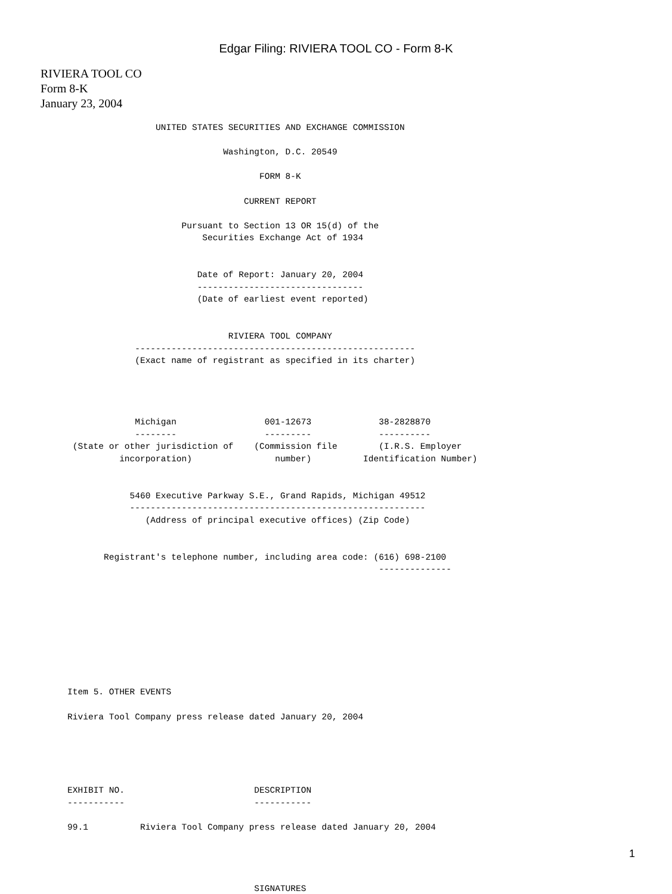Edgar Filing: RIVIERA TOOL CO - Form 8-K
RIVIERA TOOL CO
Form 8-K
January 23, 2004
                              UNITED STATES SECURITIES AND EXCHANGE COMMISSION

                                           Washington, D.C. 20549

                                                  FORM 8-K

                                               CURRENT REPORT

                                   Pursuant to Section 13 OR 15(d) of the
                                       Securities Exchange Act of 1934


                                      Date of Report: January 20, 2004
                                      --------------------------------
                                      (Date of earliest event reported)


                                            RIVIERA TOOL COMPANY
                          ------------------------------------------------------
                          (Exact name of registrant as specified in its charter)




                          Michigan                 001-12673             38-2828870
                          --------                 ---------             ----------
              (State or other jurisdiction of    (Commission file        (I.R.S. Employer
                       incorporation)                number)          Identification Number)


                         5460 Executive Parkway S.E., Grand Rapids, Michigan 49512
                         ---------------------------------------------------------
                            (Address of principal executive offices) (Zip Code)


                    Registrant's telephone number, including area code: (616) 698-2100
                                                                         --------------









             Item 5. OTHER EVENTS

             Riviera Tool Company press release dated January 20, 2004





             EXHIBIT NO.                         DESCRIPTION
             -----------                         -----------

             99.1          Riviera Tool Company press release dated January 20, 2004




                                                 SIGNATURES
1